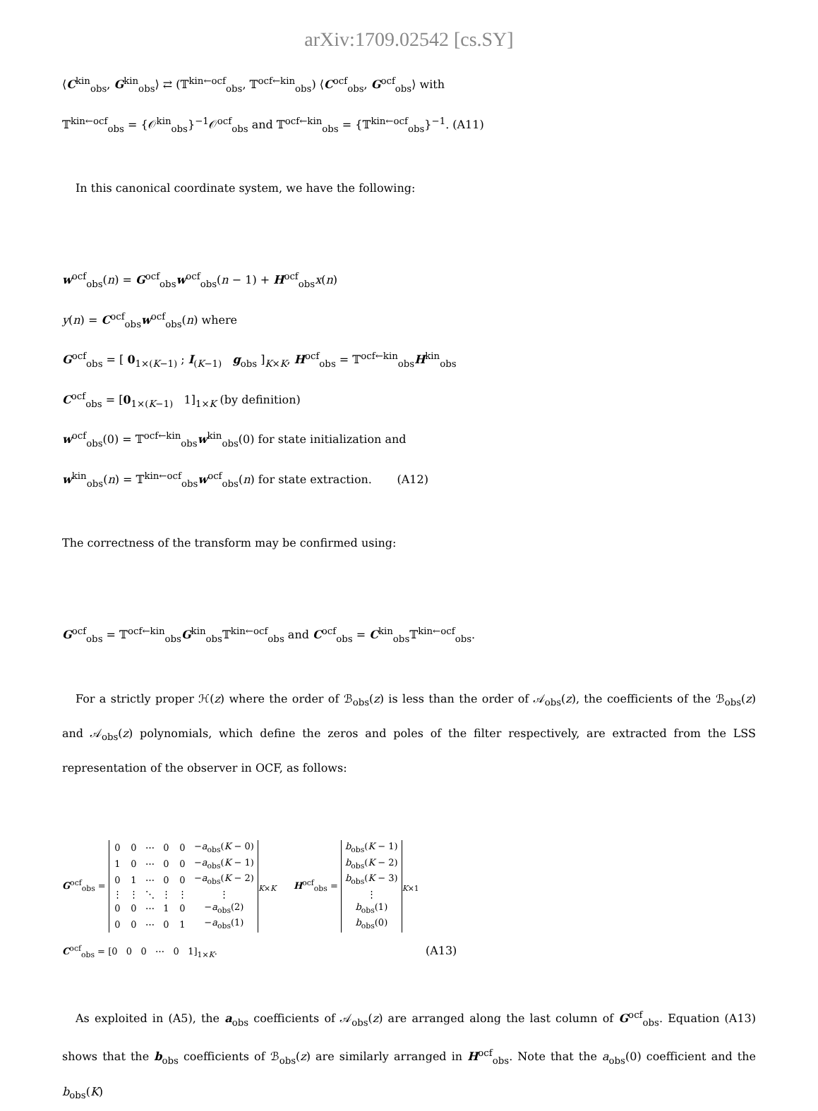arXiv:1709.02542 [cs.SY]
⟨C<sup>kin</sup><sub>obs</sub>, G<sup>kin</sup><sub>obs</sub>⟩ ⇄ (𝕋<sup>kin←ocf</sup><sub>obs</sub>, 𝕋<sup>ocf←kin</sup><sub>obs</sub>) ⟨C<sup>ocf</sup><sub>obs</sub>, G<sup>ocf</sup><sub>obs</sub>⟩ with
𝕋<sup>kin←ocf</sup><sub>obs</sub> = {𝒪<sup>kin</sup><sub>obs</sub>}<sup>−1</sup>𝒪<sup>ocf</sup><sub>obs</sub> and 𝕋<sup>ocf←kin</sup><sub>obs</sub> = {𝕋<sup>kin←ocf</sup><sub>obs</sub>}<sup>−1</sup>. (A11)
In this canonical coordinate system, we have the following:
w<sup>ocf</sup><sub>obs</sub>(n) = G<sup>ocf</sup><sub>obs</sub>w<sup>ocf</sup><sub>obs</sub>(n − 1) + H<sup>ocf</sup><sub>obs</sub>x(n)
y(n) = C<sup>ocf</sup><sub>obs</sub>w<sup>ocf</sup><sub>obs</sub>(n) where
G<sup>ocf</sup><sub>obs</sub> = [ 0<sub>1×(K−1)</sub> ; I<sub>(K−1)</sub> g<sub>obs</sub> ]<sub>K×K</sub>, H<sup>ocf</sup><sub>obs</sub> = 𝕋<sup>ocf←kin</sup><sub>obs</sub>H<sup>kin</sup><sub>obs</sub>
C<sup>ocf</sup><sub>obs</sub> = [0<sub>1×(K−1)</sub> 1]<sub>1×K</sub> (by definition)
w<sup>ocf</sup><sub>obs</sub>(0) = 𝕋<sup>ocf←kin</sup><sub>obs</sub>w<sup>kin</sup><sub>obs</sub>(0) for state initialization and
w<sup>kin</sup><sub>obs</sub>(n) = 𝕋<sup>kin←ocf</sup><sub>obs</sub>w<sup>ocf</sup><sub>obs</sub>(n) for state extraction. (A12)
The correctness of the transform may be confirmed using:
G<sup>ocf</sup><sub>obs</sub> = 𝕋<sup>ocf←kin</sup><sub>obs</sub>G<sup>kin</sup><sub>obs</sub>𝕋<sup>kin←ocf</sup><sub>obs</sub> and C<sup>ocf</sup><sub>obs</sub> = C<sup>kin</sup><sub>obs</sub>𝕋<sup>kin←ocf</sup><sub>obs</sub>.
For a strictly proper ℋ(z) where the order of ℬ<sub>obs</sub>(z) is less than the order of 𝒜<sub>obs</sub>(z), the coefficients of the ℬ<sub>obs</sub>(z) and 𝒜<sub>obs</sub>(z) polynomials, which define the zeros and poles of the filter respectively, are extracted from the LSS representation of the observer in OCF, as follows:
G<sup>ocf</sup><sub>obs</sub> =
| 0 | 0 | ⋯ | 0 | 0 | − a<sub>obs</sub>( K − 0) |
| 1 | 0 | ⋯ | 0 | 0 | − a<sub>obs</sub>( K − 1) |
| 0 | 1 | ⋯ | 0 | 0 | − a<sub>obs</sub>( K − 2) |
| ⋮ | ⋮ | ⋱ | ⋮ | ⋮ | ⋮ |
| 0 | 0 | ⋯ | 1 | 0 | − a<sub>obs</sub>(2) |
| 0 | 0 | ⋯ | 0 | 1 | − a<sub>obs</sub>(1) |
<sub>K×K</sub> H<sup>ocf</sup><sub>obs</sub> =
| b<sub>obs</sub>( K − 1) |
| b<sub>obs</sub>( K − 2) |
| b<sub>obs</sub>( K − 3) |
| ⋮ |
| b<sub>obs</sub>(1) |
| b<sub>obs</sub>(0) |
<sub>K×1</sub>
C<sup>ocf</sup><sub>obs</sub> = [0 0 0 ⋯ 0 1]<sub>1×K</sub>. (A13)
As exploited in (A5), the a<sub>obs</sub> coefficients of 𝒜<sub>obs</sub>(z) are arranged along the last column of G<sup>ocf</sup><sub>obs</sub>. Equation (A13) shows that the b<sub>obs</sub> coefficients of ℬ<sub>obs</sub>(z) are similarly arranged in H<sup>ocf</sup><sub>obs</sub>. Note that the a<sub>obs</sub>(0) coefficient and the b<sub>obs</sub>(K)